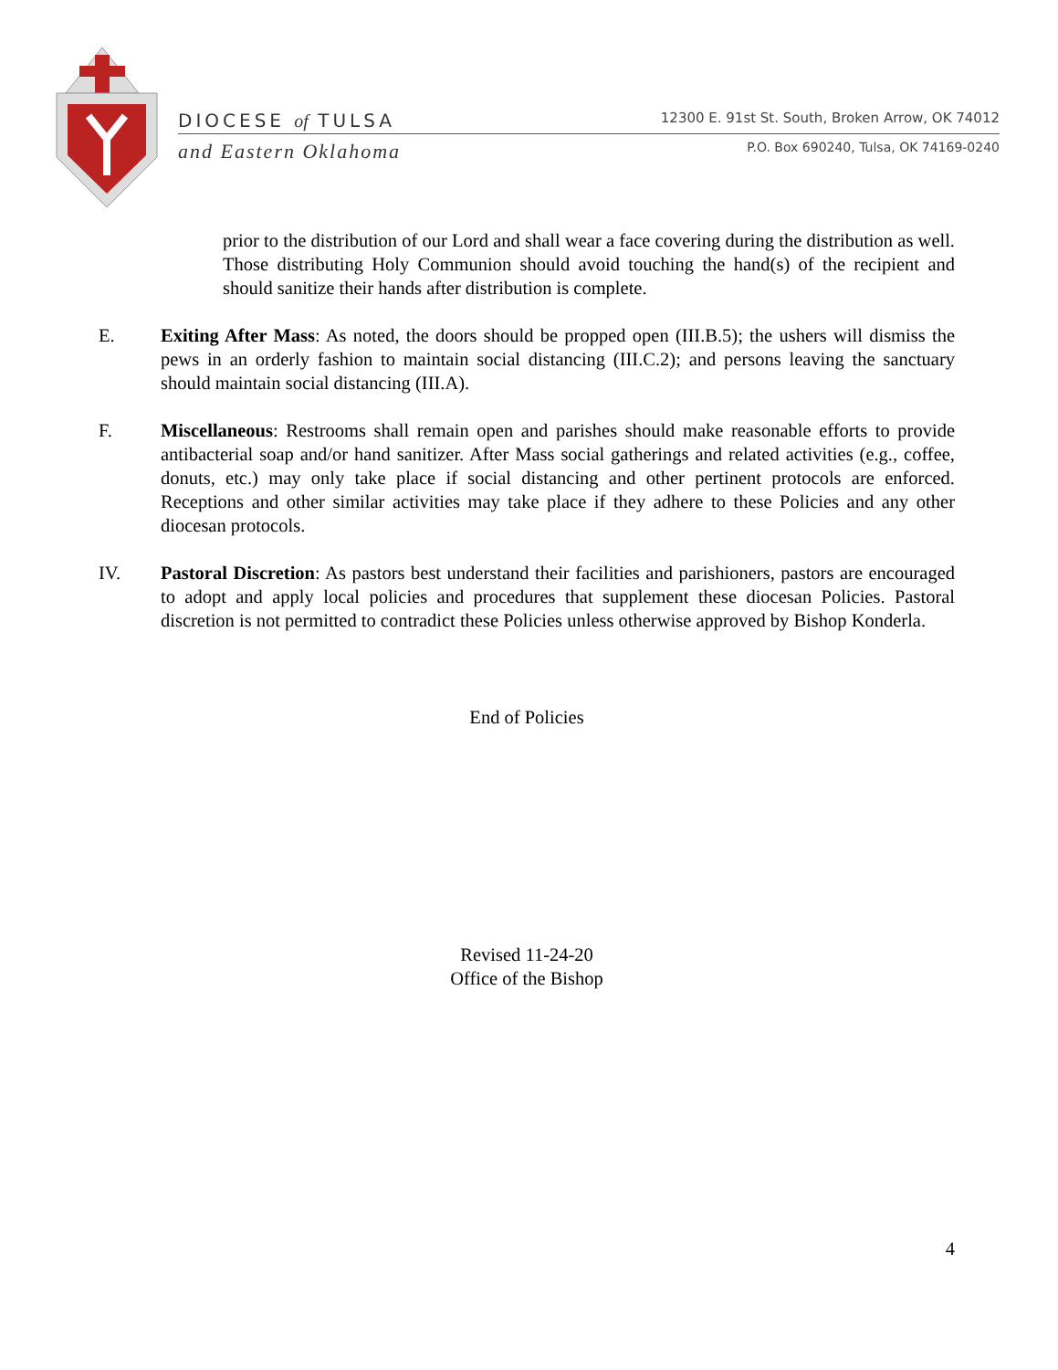DIOCESE of TULSA 12300 E. 91st St. South, Broken Arrow, OK 74012
and Eastern Oklahoma P.O. Box 690240, Tulsa, OK 74169-0240
prior to the distribution of our Lord and shall wear a face covering during the distribution as well. Those distributing Holy Communion should avoid touching the hand(s) of the recipient and should sanitize their hands after distribution is complete.
E. Exiting After Mass: As noted, the doors should be propped open (III.B.5); the ushers will dismiss the pews in an orderly fashion to maintain social distancing (III.C.2); and persons leaving the sanctuary should maintain social distancing (III.A).
F. Miscellaneous: Restrooms shall remain open and parishes should make reasonable efforts to provide antibacterial soap and/or hand sanitizer. After Mass social gatherings and related activities (e.g., coffee, donuts, etc.) may only take place if social distancing and other pertinent protocols are enforced. Receptions and other similar activities may take place if they adhere to these Policies and any other diocesan protocols.
IV. Pastoral Discretion: As pastors best understand their facilities and parishioners, pastors are encouraged to adopt and apply local policies and procedures that supplement these diocesan Policies. Pastoral discretion is not permitted to contradict these Policies unless otherwise approved by Bishop Konderla.
End of Policies
Revised 11-24-20
Office of the Bishop
4